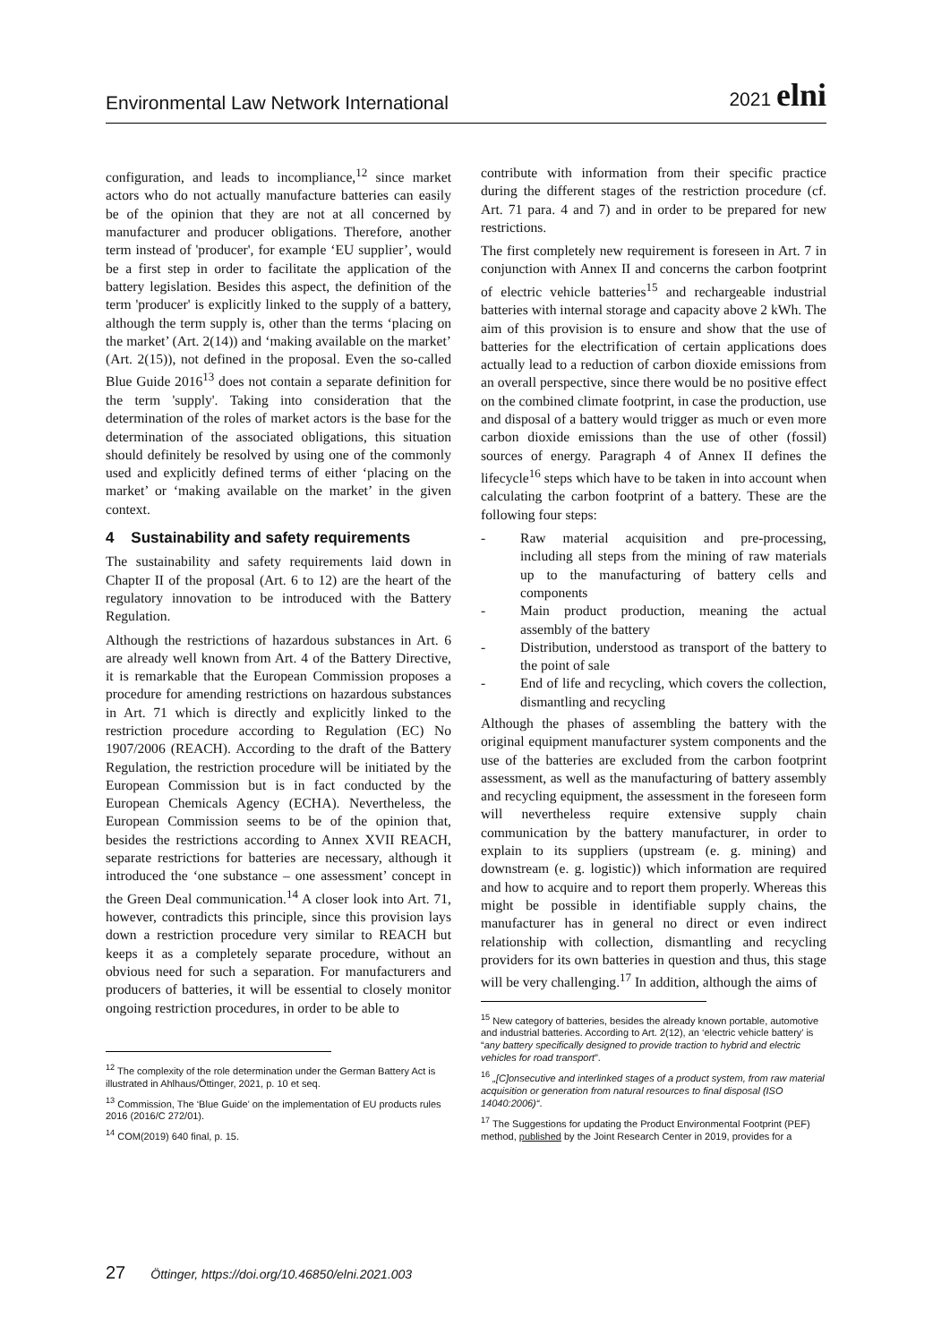Environmental Law Network International 2021 elni
configuration, and leads to incompliance,<sup>12</sup> since market actors who do not actually manufacture batteries can easily be of the opinion that they are not at all concerned by manufacturer and producer obligations. Therefore, another term instead of 'producer', for example ‘EU supplier’, would be a first step in order to facilitate the application of the battery legislation. Besides this aspect, the definition of the term 'producer' is explicitly linked to the supply of a battery, although the term supply is, other than the terms ‘placing on the market’ (Art. 2(14)) and ‘making available on the market’ (Art. 2(15)), not defined in the proposal. Even the so-called Blue Guide 2016<sup>13</sup> does not contain a separate definition for the term 'supply'. Taking into consideration that the determination of the roles of market actors is the base for the determination of the associated obligations, this situation should definitely be resolved by using one of the commonly used and explicitly defined terms of either ‘placing on the market’ or ‘making available on the market’ in the given context.
4 Sustainability and safety requirements
The sustainability and safety requirements laid down in Chapter II of the proposal (Art. 6 to 12) are the heart of the regulatory innovation to be introduced with the Battery Regulation.
Although the restrictions of hazardous substances in Art. 6 are already well known from Art. 4 of the Battery Directive, it is remarkable that the European Commission proposes a procedure for amending restrictions on hazardous substances in Art. 71 which is directly and explicitly linked to the restriction procedure according to Regulation (EC) No 1907/2006 (REACH). According to the draft of the Battery Regulation, the restriction procedure will be initiated by the European Commission but is in fact conducted by the European Chemicals Agency (ECHA). Nevertheless, the European Commission seems to be of the opinion that, besides the restrictions according to Annex XVII REACH, separate restrictions for batteries are necessary, although it introduced the ‘one substance – one assessment’ concept in the Green Deal communication.<sup>14</sup> A closer look into Art. 71, however, contradicts this principle, since this provision lays down a restriction procedure very similar to REACH but keeps it as a completely separate procedure, without an obvious need for such a separation. For manufacturers and producers of batteries, it will be essential to closely monitor ongoing restriction procedures, in order to be able to
<sup>12</sup> The complexity of the role determination under the German Battery Act is illustrated in Ahlhaus/Öttinger, 2021, p. 10 et seq.
<sup>13</sup> Commission, The ‘Blue Guide’ on the implementation of EU products rules 2016 (2016/C 272/01).
<sup>14</sup> COM(2019) 640 final, p. 15.
contribute with information from their specific practice during the different stages of the restriction procedure (cf. Art. 71 para. 4 and 7) and in order to be prepared for new restrictions.
The first completely new requirement is foreseen in Art. 7 in conjunction with Annex II and concerns the carbon footprint of electric vehicle batteries<sup>15</sup> and rechargeable industrial batteries with internal storage and capacity above 2 kWh. The aim of this provision is to ensure and show that the use of batteries for the electrification of certain applications does actually lead to a reduction of carbon dioxide emissions from an overall perspective, since there would be no positive effect on the combined climate footprint, in case the production, use and disposal of a battery would trigger as much or even more carbon dioxide emissions than the use of other (fossil) sources of energy. Paragraph 4 of Annex II defines the lifecycle<sup>16</sup> steps which have to be taken in into account when calculating the carbon footprint of a battery. These are the following four steps:
- Raw material acquisition and pre-processing, including all steps from the mining of raw materials up to the manufacturing of battery cells and components
- Main product production, meaning the actual assembly of the battery
- Distribution, understood as transport of the battery to the point of sale
- End of life and recycling, which covers the collection, dismantling and recycling
Although the phases of assembling the battery with the original equipment manufacturer system components and the use of the batteries are excluded from the carbon footprint assessment, as well as the manufacturing of battery assembly and recycling equipment, the assessment in the foreseen form will nevertheless require extensive supply chain communication by the battery manufacturer, in order to explain to its suppliers (upstream (e. g. mining) and downstream (e. g. logistic)) which information are required and how to acquire and to report them properly. Whereas this might be possible in identifiable supply chains, the manufacturer has in general no direct or even indirect relationship with collection, dismantling and recycling providers for its own batteries in question and thus, this stage will be very challenging.<sup>17</sup> In addition, although the aims of
<sup>15</sup> New category of batteries, besides the already known portable, automotive and industrial batteries. According to Art. 2(12), an ‘electric vehicle battery’ is “any battery specifically designed to provide traction to hybrid and electric vehicles for road transport”.
<sup>16</sup> „[C]onsecutive and interlinked stages of a product system, from raw material acquisition or generation from natural resources to final disposal (ISO 14040:2006)“.
<sup>17</sup> The Suggestions for updating the Product Environmental Footprint (PEF) method, published by the Joint Research Center in 2019, provides for a
27 Öttinger, https://doi.org/10.46850/elni.2021.003